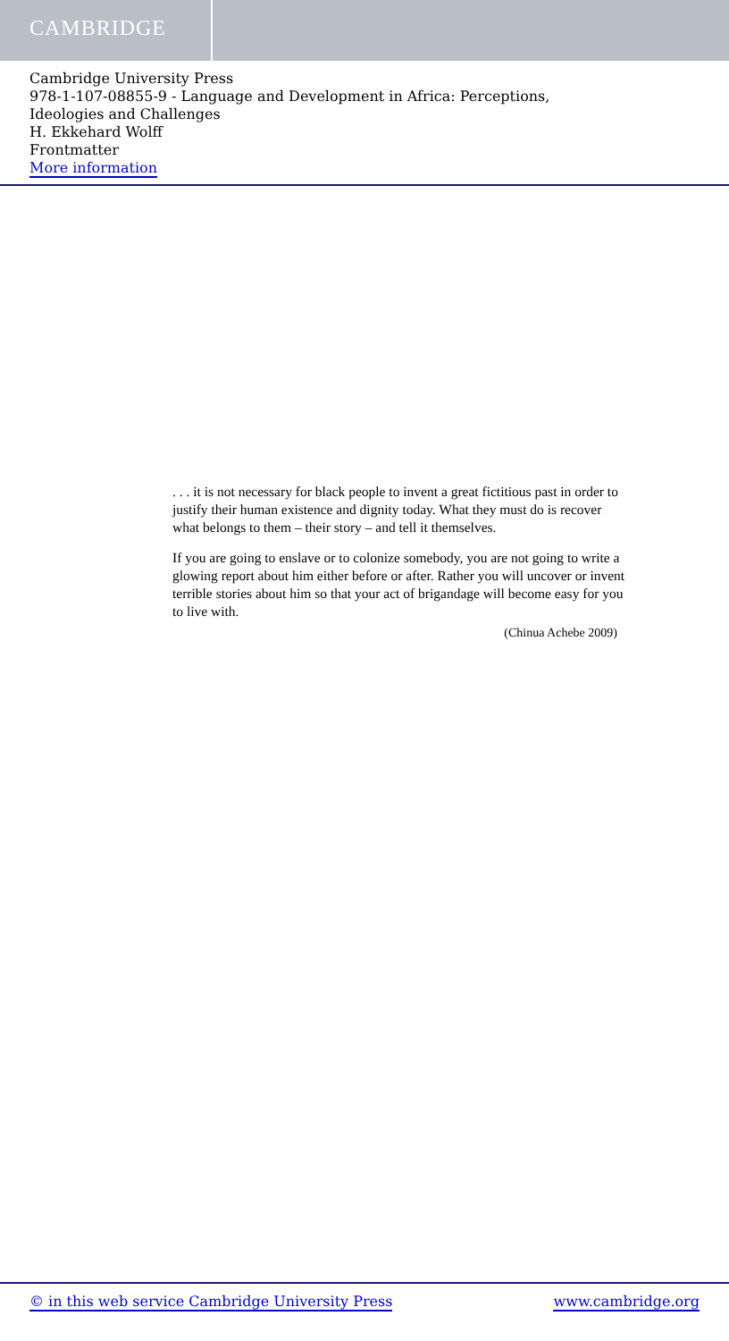CAMBRIDGE
Cambridge University Press
978-1-107-08855-9 - Language and Development in Africa: Perceptions,
Ideologies and Challenges
H. Ekkehard Wolff
Frontmatter
More information
. . . it is not necessary for black people to invent a great fictitious past in order to justify their human existence and dignity today. What they must do is recover what belongs to them – their story – and tell it themselves.
If you are going to enslave or to colonize somebody, you are not going to write a glowing report about him either before or after. Rather you will uncover or invent terrible stories about him so that your act of brigandage will become easy for you to live with.
(Chinua Achebe 2009)
© in this web service Cambridge University Press www.cambridge.org